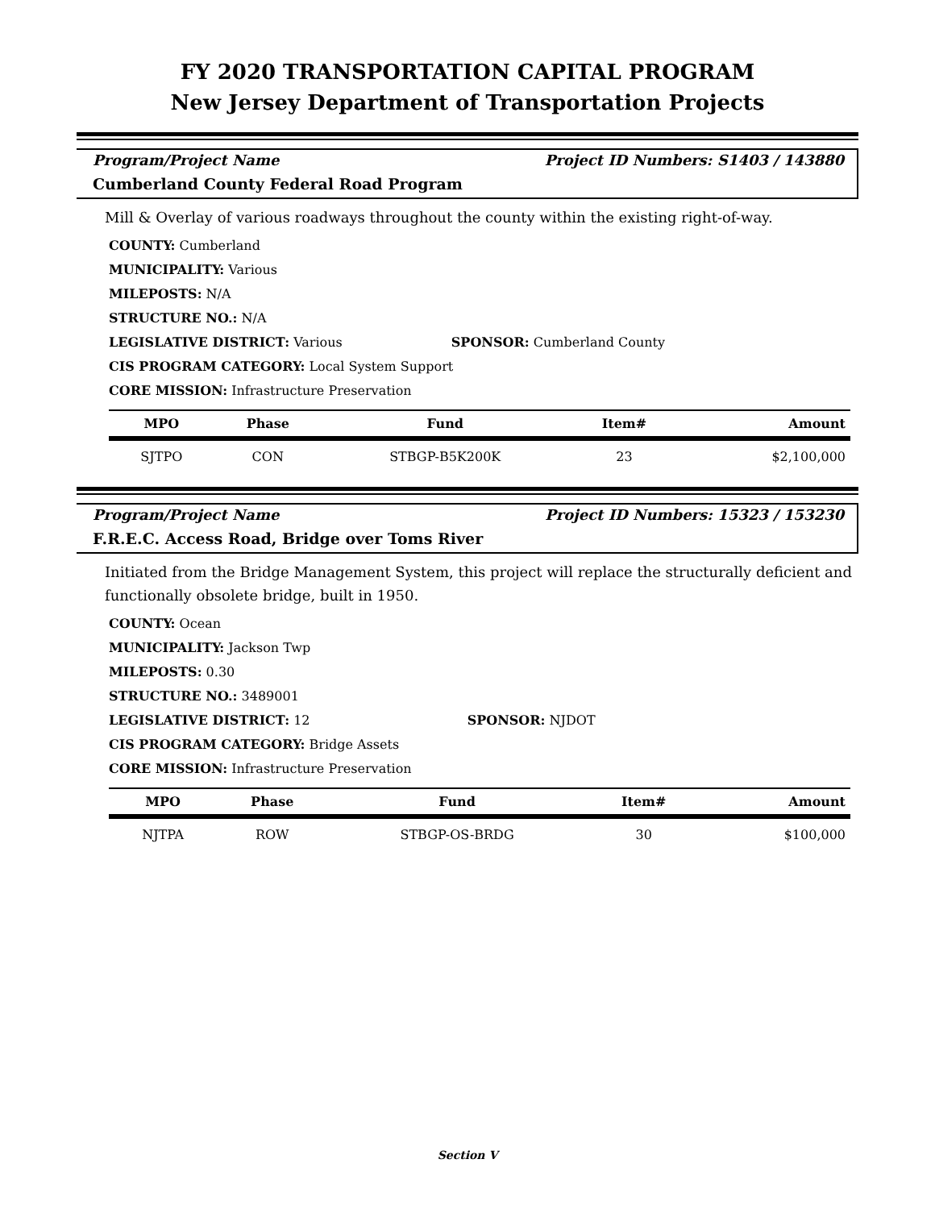FY 2020 TRANSPORTATION CAPITAL PROGRAM
New Jersey Department of Transportation Projects
Program/Project Name Project ID Numbers: S1403 / 143880
Cumberland County Federal Road Program
Mill & Overlay of various roadways throughout the county within the existing right-of-way.
COUNTY: Cumberland
MUNICIPALITY: Various
MILEPOSTS: N/A
STRUCTURE NO.: N/A
LEGISLATIVE DISTRICT: Various SPONSOR: Cumberland County
CIS PROGRAM CATEGORY: Local System Support
CORE MISSION: Infrastructure Preservation
| MPO | Phase | Fund | Item# | Amount |
| --- | --- | --- | --- | --- |
| SJTPO | CON | STBGP-B5K200K | 23 | $2,100,000 |
Program/Project Name Project ID Numbers: 15323 / 153230
F.R.E.C. Access Road, Bridge over Toms River
Initiated from the Bridge Management System, this project will replace the structurally deficient and functionally obsolete bridge, built in 1950.
COUNTY: Ocean
MUNICIPALITY: Jackson Twp
MILEPOSTS: 0.30
STRUCTURE NO.: 3489001
LEGISLATIVE DISTRICT: 12 SPONSOR: NJDOT
CIS PROGRAM CATEGORY: Bridge Assets
CORE MISSION: Infrastructure Preservation
| MPO | Phase | Fund | Item# | Amount |
| --- | --- | --- | --- | --- |
| NJTPA | ROW | STBGP-OS-BRDG | 30 | $100,000 |
Section V